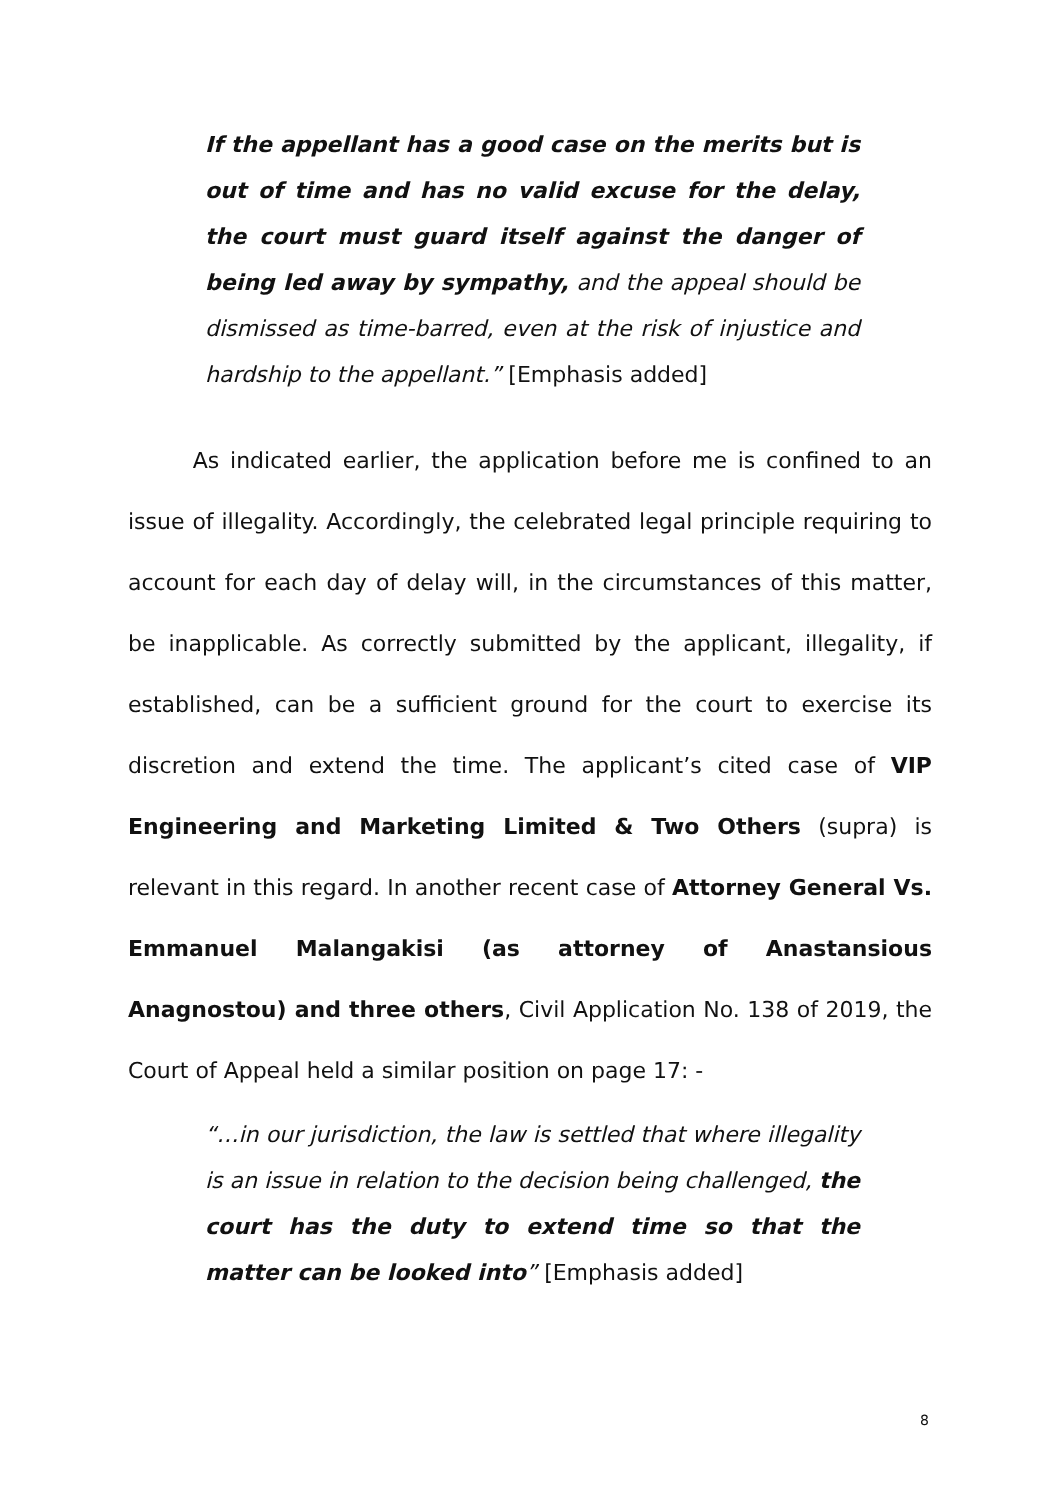If the appellant has a good case on the merits but is out of time and has no valid excuse for the delay, the court must guard itself against the danger of being led away by sympathy, and the appeal should be dismissed as time-barred, even at the risk of injustice and hardship to the appellant.” [Emphasis added]
As indicated earlier, the application before me is confined to an issue of illegality. Accordingly, the celebrated legal principle requiring to account for each day of delay will, in the circumstances of this matter, be inapplicable. As correctly submitted by the applicant, illegality, if established, can be a sufficient ground for the court to exercise its discretion and extend the time. The applicant’s cited case of VIP Engineering and Marketing Limited & Two Others (supra) is relevant in this regard. In another recent case of Attorney General Vs. Emmanuel Malangakisi (as attorney of Anastansious Anagnostou) and three others, Civil Application No. 138 of 2019, the Court of Appeal held a similar position on page 17: -
“…in our jurisdiction, the law is settled that where illegality is an issue in relation to the decision being challenged, the court has the duty to extend time so that the matter can be looked into” [Emphasis added]
8